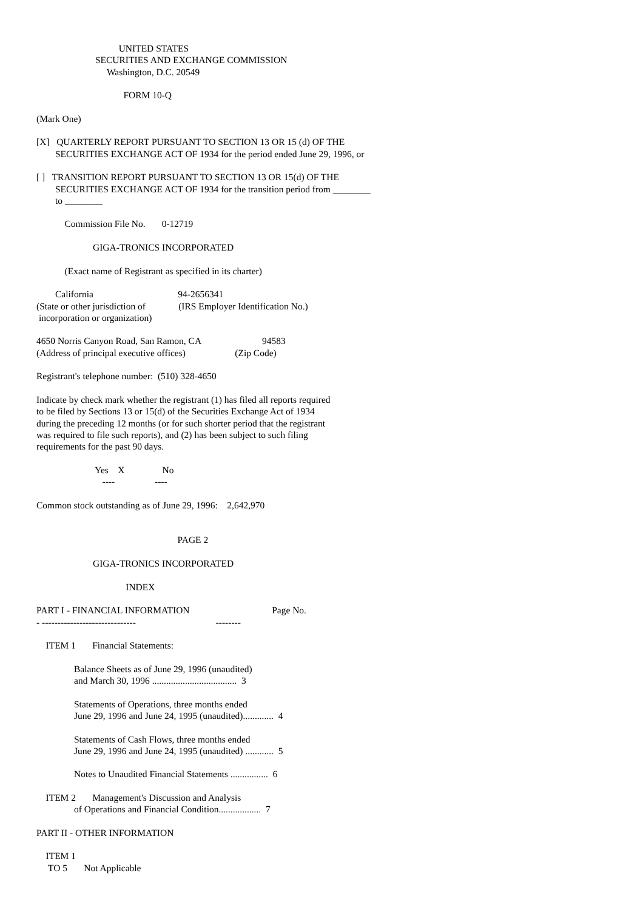UNITED STATES
                         SECURITIES AND EXCHANGE COMMISSION
                              Washington, D.C. 20549

                                     FORM 10-Q

(Mark One)

[X]   QUARTERLY REPORT PURSUANT TO SECTION 13 OR 15 (d) OF THE
        SECURITIES EXCHANGE ACT OF 1934 for the period ended June 29, 1996, or

[ ]   TRANSITION REPORT PURSUANT TO SECTION 13 OR 15(d) OF THE
        SECURITIES EXCHANGE ACT OF 1934 for the transition period from ________
        to ________

            Commission File No.       0-12719

                        GIGA-TRONICS INCORPORATED

            (Exact name of Registrant as specified in its charter)

        California                                    94-2656341
(State or other jurisdiction of              (IRS Employer Identification No.)
 incorporation or organization)

4650 Norris Canyon Road, San Ramon, CA                          94583
(Address of principal executive offices)                     (Zip Code)

Registrant's telephone number:  (510) 328-4650

Indicate by check mark whether the registrant (1) has filed all reports required
to be filed by Sections 13 or 15(d) of the Securities Exchange Act of 1934
during the preceding 12 months (or for such shorter period that the registrant
was required to file such reports), and (2) has been subject to such filing
requirements for the past 90 days.

                         Yes    X                No
                            ----                 ----

Common stock outstanding as of June 29, 1996:    2,642,970


                                                            PAGE 2

                        GIGA-TRONICS INCORPORATED

                                      INDEX

PART I - FINANCIAL INFORMATION                                   Page No.
- ------------------------------                                  --------

    ITEM 1       Financial Statements:

                Balance Sheets as of June 29, 1996 (unaudited)
                and March 30, 1996 ....................................  3

                Statements of Operations, three months ended
                June 29, 1996 and June 24, 1995 (unaudited).............  4

                Statements of Cash Flows, three months ended
                June 29, 1996 and June 24, 1995 (unaudited) ............  5

                Notes to Unaudited Financial Statements ................  6

    ITEM 2       Management's Discussion and Analysis
                of Operations and Financial Condition..................  7

PART II - OTHER INFORMATION

    ITEM 1
     TO 5       Not Applicable